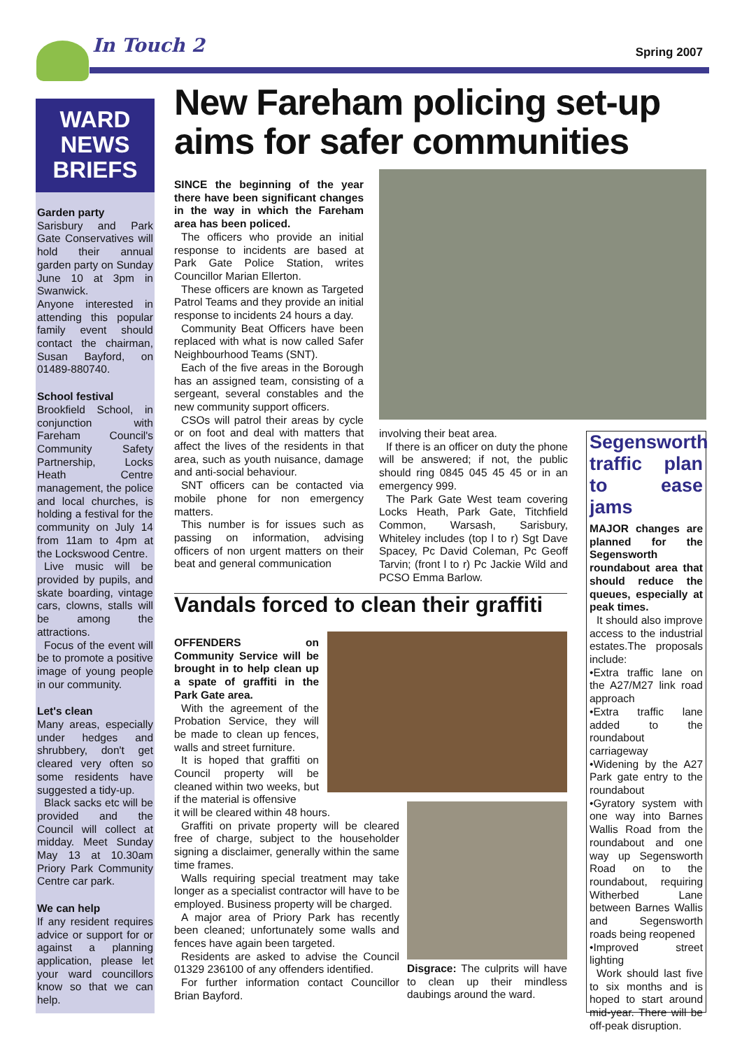In Touch 2 Spring 2007
WARD
NEWS
BRIEFS
Garden party
Sarisbury and Park Gate Conservatives will hold their annual garden party on Sunday June 10 at 3pm in Swanwick.
Anyone interested in attending this popular family event should contact the chairman, Susan Bayford, on 01489-880740.
School festival
Brookfield School, in conjunction with Fareham Council's Community Safety Partnership, Locks Heath Centre management, the police and local churches, is holding a festival for the community on July 14 from 11am to 4pm at the Lockswood Centre.
Live music will be provided by pupils, and skate boarding, vintage cars, clowns, stalls will be among the attractions.
Focus of the event will be to promote a positive image of young people in our community.
Let's clean
Many areas, especially under hedges and shrubbery, don't get cleared very often so some residents have suggested a tidy-up.
Black sacks etc will be provided and the Council will collect at midday. Meet Sunday May 13 at 10.30am Priory Park Community Centre car park.
We can help
If any resident requires advice or support for or against a planning application, please let your ward councillors know so that we can help.
New Fareham policing set-up aims for safer communities
SINCE the beginning of the year there have been significant changes in the way in which the Fareham area has been policed.
The officers who provide an initial response to incidents are based at Park Gate Police Station, writes Councillor Marian Ellerton.
These officers are known as Targeted Patrol Teams and they provide an initial response to incidents 24 hours a day.
Community Beat Officers have been replaced with what is now called Safer Neighbourhood Teams (SNT).
Each of the five areas in the Borough has an assigned team, consisting of a sergeant, several constables and the new community support officers.
CSOs will patrol their areas by cycle or on foot and deal with matters that affect the lives of the residents in that area, such as youth nuisance, damage and anti-social behaviour.
SNT officers can be contacted via mobile phone for non emergency matters.
This number is for issues such as passing on information, advising officers of non urgent matters on their beat and general communication
involving their beat area.
If there is an officer on duty the phone will be answered; if not, the public should ring 0845 045 45 45 or in an emergency 999.
The Park Gate West team covering Locks Heath, Park Gate, Titchfield Common, Warsash, Sarisbury, Whiteley includes (top l to r) Sgt Dave Spacey, Pc David Coleman, Pc Geoff Tarvin; (front l to r) Pc Jackie Wild and PCSO Emma Barlow.
Vandals forced to clean their graffiti
OFFENDERS on Community Service will be brought in to help clean up a spate of graffiti in the Park Gate area.
With the agreement of the Probation Service, they will be made to clean up fences, walls and street furniture.
It is hoped that graffiti on Council property will be cleaned within two weeks, but if the material is offensive
it will be cleared within 48 hours.
Graffiti on private property will be cleared free of charge, subject to the householder signing a disclaimer, generally within the same time frames.
Walls requiring special treatment may take longer as a specialist contractor will have to be employed. Business property will be charged.
A major area of Priory Park has recently been cleaned; unfortunately some walls and fences have again been targeted.
Residents are asked to advise the Council 01329 236100 of any offenders identified.
For further information contact Councillor Brian Bayford.
Disgrace: The culprits will have to clean up their mindless daubings around the ward.
Segensworth traffic plan to ease jams
MAJOR changes are planned for the Segensworth roundabout area that should reduce the queues, especially at peak times.
It should also improve access to the industrial estates.The proposals include:
•Extra traffic lane on the A27/M27 link road approach
•Extra traffic lane added to the roundabout carriageway
•Widening by the A27 Park gate entry to the roundabout
•Gyratory system with one way into Barnes Wallis Road from the roundabout and one way up Segensworth Road on to the roundabout, requiring Witherbed Lane between Barnes Wallis and Segensworth roads being reopened
•Improved street lighting
Work should last five to six months and is hoped to start around mid-year. There will be off-peak disruption.